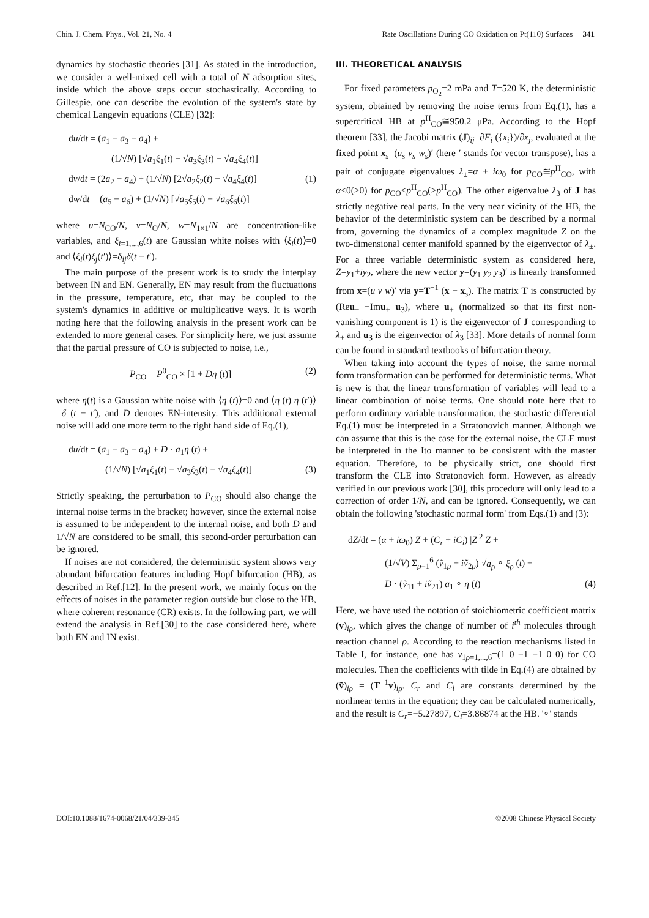Chin. J. Chem. Phys., Vol. 21, No. 4 Rate Oscillations During CO Oxidation on Pt(110) Surfaces 341
dynamics by stochastic theories [31]. As stated in the introduction, we consider a well-mixed cell with a total of N adsorption sites, inside which the above steps occur stochastically. According to Gillespie, one can describe the evolution of the system's state by chemical Langevin equations (CLE) [32]:
du/dt = (a<sub>1</sub> − a<sub>3</sub> − a<sub>4</sub>) +
(1/√N) [√a<sub>1</sub>ξ<sub>1</sub>(t) − √a<sub>3</sub>ξ<sub>3</sub>(t) − √a<sub>4</sub>ξ<sub>4</sub>(t)]
dv/dt = (2a<sub>2</sub> − a<sub>4</sub>) + (1/√N) [2√a<sub>2</sub>ξ<sub>2</sub>(t) − √a<sub>4</sub>ξ<sub>4</sub>(t)] (1)
dw/dt = (a<sub>5</sub> − a<sub>6</sub>) + (1/√N) [√a<sub>5</sub>ξ<sub>5</sub>(t) − √a<sub>6</sub>ξ<sub>6</sub>(t)]
where u=N<sub>CO</sub>/N, v=N<sub>O</sub>/N, w=N<sub>1×1</sub>/N are concentration-like variables, and ξ<sub>i=1,...,6</sub>(t) are Gaussian white noises with ⟨ξ<sub>i</sub>(t)⟩=0 and ⟨ξ<sub>i</sub>(t)ξ<sub>j</sub>(t′)⟩=δ<sub>ij</sub>δ(t − t′).
The main purpose of the present work is to study the interplay between IN and EN. Generally, EN may result from the fluctuations in the pressure, temperature, etc, that may be coupled to the system's dynamics in additive or multiplicative ways. It is worth noting here that the following analysis in the present work can be extended to more general cases. For simplicity here, we just assume that the partial pressure of CO is subjected to noise, i.e.,
P<sub>CO</sub> = P<sup>0</sup><sub>CO</sub> × [1 + Dη (t)] (2)
where η(t) is a Gaussian white noise with ⟨η (t)⟩=0 and ⟨η (t) η (t′)⟩=δ (t − t′), and D denotes EN-intensity. This additional external noise will add one more term to the right hand side of Eq.(1),
du/dt = (a<sub>1</sub> − a<sub>3</sub> − a<sub>4</sub>) + D · a<sub>1</sub>η (t) +
(1/√N) [√a<sub>1</sub>ξ<sub>1</sub>(t) − √a<sub>3</sub>ξ<sub>3</sub>(t) − √a<sub>4</sub>ξ<sub>4</sub>(t)] (3)
Strictly speaking, the perturbation to P<sub>CO</sub> should also change the internal noise terms in the bracket; however, since the external noise is assumed to be independent to the internal noise, and both D and 1/√N are considered to be small, this second-order perturbation can be ignored.
If noises are not considered, the deterministic system shows very abundant bifurcation features including Hopf bifurcation (HB), as described in Ref.[12]. In the present work, we mainly focus on the effects of noises in the parameter region outside but close to the HB, where coherent resonance (CR) exists. In the following part, we will extend the analysis in Ref.[30] to the case considered here, where both EN and IN exist.
III. THEORETICAL ANALYSIS
For fixed parameters p<sub>O<sub>2</sub></sub>=2 mPa and T=520 K, the deterministic system, obtained by removing the noise terms from Eq.(1), has a supercritical HB at p<sup>H</sup><sub>CO</sub>≅950.2 μPa. According to the Hopf theorem [33], the Jacobi matrix (J)<sub>ij</sub>=∂F<sub>i</sub> ({x<sub>i</sub>})/∂x<sub>j</sub>, evaluated at the fixed point x<sub>s</sub>=(u<sub>s</sub> v<sub>s</sub> w<sub>s</sub>)′ (here ′ stands for vector transpose), has a pair of conjugate eigenvalues λ<sub>±</sub>=α ± iω<sub>0</sub> for p<sub>CO</sub>≅p<sup>H</sup><sub>CO</sub>, with α<0(>0) for p<sub>CO</sub><p<sup>H</sup><sub>CO</sub>(>p<sup>H</sup><sub>CO</sub>). The other eigenvalue λ<sub>3</sub> of J has strictly negative real parts. In the very near vicinity of the HB, the behavior of the deterministic system can be described by a normal from, governing the dynamics of a complex magnitude Z on the two-dimensional center manifold spanned by the eigenvector of λ<sub>±</sub>. For a three variable deterministic system as considered here, Z=y<sub>1</sub>+iy<sub>2</sub>, where the new vector y=(y<sub>1</sub> y<sub>2</sub> y<sub>3</sub>)′ is linearly transformed from x=(u v w)′ via y=T<sup>−1</sup> (x − x<sub>s</sub>). The matrix T is constructed by (Reu<sub>+</sub> −Imu<sub>+</sub> u<sub>3</sub>), where u<sub>+</sub> (normalized so that its first non-vanishing component is 1) is the eigenvector of J corresponding to λ<sub>+</sub> and u<sub>3</sub> is the eigenvector of λ<sub>3</sub> [33]. More details of normal form can be found in standard textbooks of bifurcation theory.
When taking into account the types of noise, the same normal form transformation can be performed for deterministic terms. What is new is that the linear transformation of variables will lead to a linear combination of noise terms. One should note here that to perform ordinary variable transformation, the stochastic differential Eq.(1) must be interpreted in a Stratonovich manner. Although we can assume that this is the case for the external noise, the CLE must be interpreted in the Ito manner to be consistent with the master equation. Therefore, to be physically strict, one should first transform the CLE into Stratonovich form. However, as already verified in our previous work [30], this procedure will only lead to a correction of order 1/N, and can be ignored. Consequently, we can obtain the following 'stochastic normal form' from Eqs.(1) and (3):
dZ/dt = (α + iω<sub>0</sub>) Z + (C<sub>r</sub> + iC<sub>i</sub>) |Z|<sup>2</sup> Z +
(1/√V) Σ<sub>ρ=1</sub><sup>6</sup> (ṽ<sub>1ρ</sub> + iṽ<sub>2ρ</sub>) √a<sub>ρ</sub> ∘ ξ<sub>ρ</sub> (t) +
D · (ṽ<sub>11</sub> + iṽ<sub>21</sub>) a<sub>1</sub> ∘ η (t) (4)
Here, we have used the notation of stoichiometric coefficient matrix (v)<sub>iρ</sub>, which gives the change of number of i<sup>th</sup> molecules through reaction channel ρ. According to the reaction mechanisms listed in Table I, for instance, one has v<sub>1ρ=1,...,6</sub>=(1 0 −1 −1 0 0) for CO molecules. Then the coefficients with tilde in Eq.(4) are obtained by (ṽ)<sub>iρ</sub> = (T<sup>−1</sup>v)<sub>iρ</sub>. C<sub>r</sub> and C<sub>i</sub> are constants determined by the nonlinear terms in the equation; they can be calculated numerically, and the result is C<sub>r</sub>=−5.27897, C<sub>i</sub>=3.86874 at the HB. '∘' stands
DOI:10.1088/1674-0068/21/04/339-345 ©2008 Chinese Physical Society